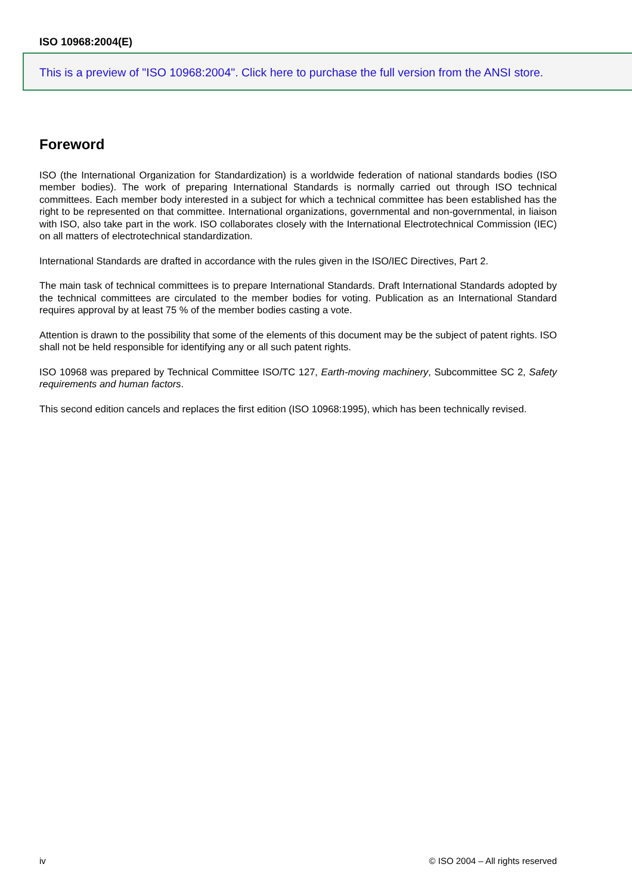ISO 10968:2004(E)
This is a preview of "ISO 10968:2004". Click here to purchase the full version from the ANSI store.
Foreword
ISO (the International Organization for Standardization) is a worldwide federation of national standards bodies (ISO member bodies). The work of preparing International Standards is normally carried out through ISO technical committees. Each member body interested in a subject for which a technical committee has been established has the right to be represented on that committee. International organizations, governmental and non-governmental, in liaison with ISO, also take part in the work. ISO collaborates closely with the International Electrotechnical Commission (IEC) on all matters of electrotechnical standardization.
International Standards are drafted in accordance with the rules given in the ISO/IEC Directives, Part 2.
The main task of technical committees is to prepare International Standards. Draft International Standards adopted by the technical committees are circulated to the member bodies for voting. Publication as an International Standard requires approval by at least 75 % of the member bodies casting a vote.
Attention is drawn to the possibility that some of the elements of this document may be the subject of patent rights. ISO shall not be held responsible for identifying any or all such patent rights.
ISO 10968 was prepared by Technical Committee ISO/TC 127, Earth-moving machinery, Subcommittee SC 2, Safety requirements and human factors.
This second edition cancels and replaces the first edition (ISO 10968:1995), which has been technically revised.
iv © ISO 2004 – All rights reserved